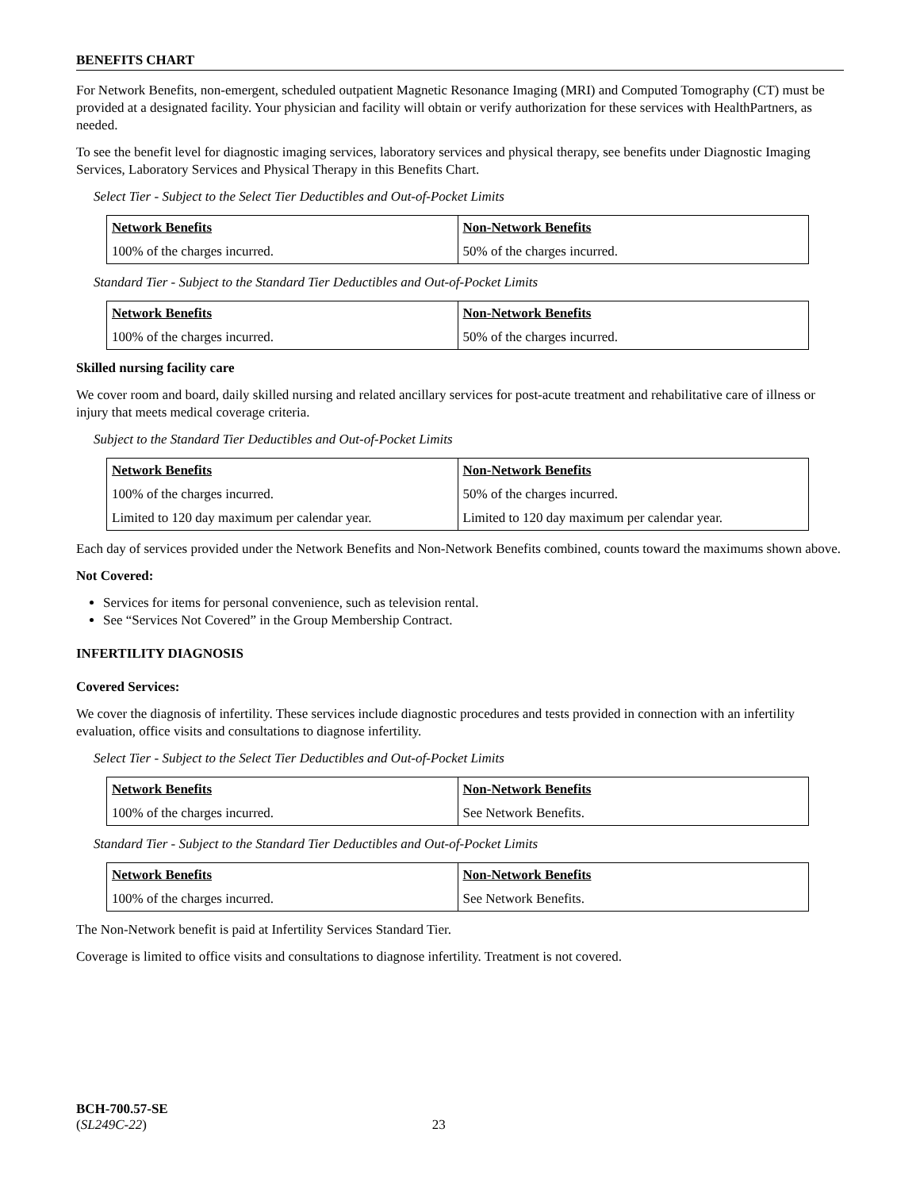BENEFITS CHART
For Network Benefits, non-emergent, scheduled outpatient Magnetic Resonance Imaging (MRI) and Computed Tomography (CT) must be provided at a designated facility. Your physician and facility will obtain or verify authorization for these services with HealthPartners, as needed.
To see the benefit level for diagnostic imaging services, laboratory services and physical therapy, see benefits under Diagnostic Imaging Services, Laboratory Services and Physical Therapy in this Benefits Chart.
Select Tier - Subject to the Select Tier Deductibles and Out-of-Pocket Limits
| Network Benefits | Non-Network Benefits |
| --- | --- |
| 100% of the charges incurred. | 50% of the charges incurred. |
Standard Tier - Subject to the Standard Tier Deductibles and Out-of-Pocket Limits
| Network Benefits | Non-Network Benefits |
| --- | --- |
| 100% of the charges incurred. | 50% of the charges incurred. |
Skilled nursing facility care
We cover room and board, daily skilled nursing and related ancillary services for post-acute treatment and rehabilitative care of illness or injury that meets medical coverage criteria.
Subject to the Standard Tier Deductibles and Out-of-Pocket Limits
| Network Benefits | Non-Network Benefits |
| --- | --- |
| 100% of the charges incurred. | 50% of the charges incurred. |
| Limited to 120 day maximum per calendar year. | Limited to 120 day maximum per calendar year. |
Each day of services provided under the Network Benefits and Non-Network Benefits combined, counts toward the maximums shown above.
Not Covered:
Services for items for personal convenience, such as television rental.
See “Services Not Covered” in the Group Membership Contract.
INFERTILITY DIAGNOSIS
Covered Services:
We cover the diagnosis of infertility. These services include diagnostic procedures and tests provided in connection with an infertility evaluation, office visits and consultations to diagnose infertility.
Select Tier - Subject to the Select Tier Deductibles and Out-of-Pocket Limits
| Network Benefits | Non-Network Benefits |
| --- | --- |
| 100% of the charges incurred. | See Network Benefits. |
Standard Tier - Subject to the Standard Tier Deductibles and Out-of-Pocket Limits
| Network Benefits | Non-Network Benefits |
| --- | --- |
| 100% of the charges incurred. | See Network Benefits. |
The Non-Network benefit is paid at Infertility Services Standard Tier.
Coverage is limited to office visits and consultations to diagnose infertility. Treatment is not covered.
BCH-700.57-SE
(SL249C-22) 23